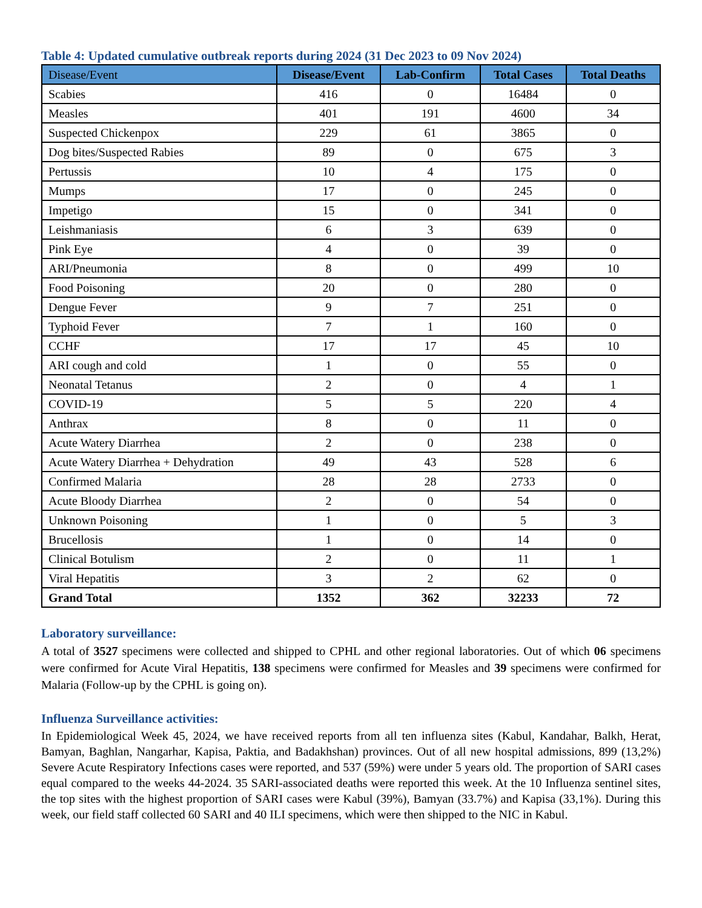Table 4: Updated cumulative outbreak reports during 2024 (31 Dec 2023 to 09 Nov 2024)
| Disease/Event | Disease/Event | Lab-Confirm | Total Cases | Total Deaths |
| --- | --- | --- | --- | --- |
| Scabies | 416 | 0 | 16484 | 0 |
| Measles | 401 | 191 | 4600 | 34 |
| Suspected Chickenpox | 229 | 61 | 3865 | 0 |
| Dog bites/Suspected Rabies | 89 | 0 | 675 | 3 |
| Pertussis | 10 | 4 | 175 | 0 |
| Mumps | 17 | 0 | 245 | 0 |
| Impetigo | 15 | 0 | 341 | 0 |
| Leishmaniasis | 6 | 3 | 639 | 0 |
| Pink Eye | 4 | 0 | 39 | 0 |
| ARI/Pneumonia | 8 | 0 | 499 | 10 |
| Food Poisoning | 20 | 0 | 280 | 0 |
| Dengue Fever | 9 | 7 | 251 | 0 |
| Typhoid Fever | 7 | 1 | 160 | 0 |
| CCHF | 17 | 17 | 45 | 10 |
| ARI cough and cold | 1 | 0 | 55 | 0 |
| Neonatal Tetanus | 2 | 0 | 4 | 1 |
| COVID-19 | 5 | 5 | 220 | 4 |
| Anthrax | 8 | 0 | 11 | 0 |
| Acute Watery Diarrhea | 2 | 0 | 238 | 0 |
| Acute Watery Diarrhea + Dehydration | 49 | 43 | 528 | 6 |
| Confirmed Malaria | 28 | 28 | 2733 | 0 |
| Acute Bloody Diarrhea | 2 | 0 | 54 | 0 |
| Unknown Poisoning | 1 | 0 | 5 | 3 |
| Brucellosis | 1 | 0 | 14 | 0 |
| Clinical Botulism | 2 | 0 | 11 | 1 |
| Viral Hepatitis | 3 | 2 | 62 | 0 |
| Grand Total | 1352 | 362 | 32233 | 72 |
Laboratory surveillance:
A total of 3527 specimens were collected and shipped to CPHL and other regional laboratories. Out of which 06 specimens were confirmed for Acute Viral Hepatitis, 138 specimens were confirmed for Measles and 39 specimens were confirmed for Malaria (Follow-up by the CPHL is going on).
Influenza Surveillance activities:
In Epidemiological Week 45, 2024, we have received reports from all ten influenza sites (Kabul, Kandahar, Balkh, Herat, Bamyan, Baghlan, Nangarhar, Kapisa, Paktia, and Badakhshan) provinces. Out of all new hospital admissions, 899 (13,2%) Severe Acute Respiratory Infections cases were reported, and 537 (59%) were under 5 years old. The proportion of SARI cases equal compared to the weeks 44-2024. 35 SARI-associated deaths were reported this week. At the 10 Influenza sentinel sites, the top sites with the highest proportion of SARI cases were Kabul (39%), Bamyan (33.7%) and Kapisa (33,1%). During this week, our field staff collected 60 SARI and 40 ILI specimens, which were then shipped to the NIC in Kabul.